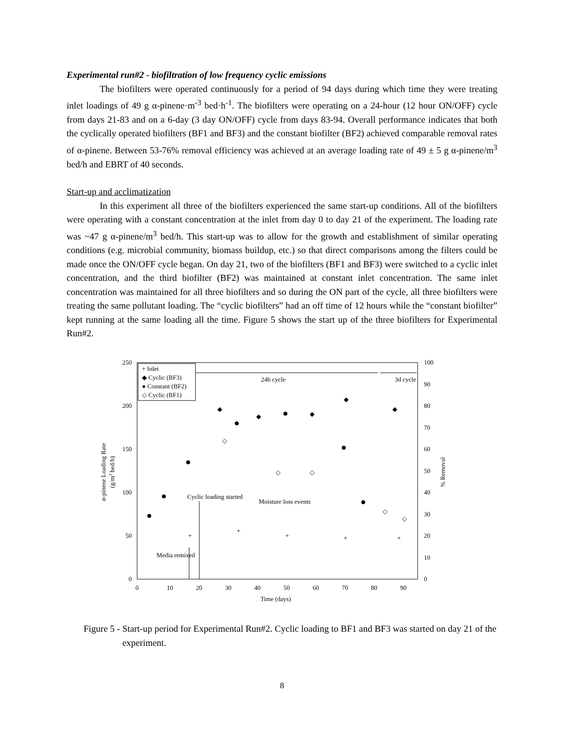Experimental run#2 - biofiltration of low frequency cyclic emissions
The biofilters were operated continuously for a period of 94 days during which time they were treating inlet loadings of 49 g α-pinene·m<sup>-3</sup> bed·h<sup>-1</sup>. The biofilters were operating on a 24-hour (12 hour ON/OFF) cycle from days 21-83 and on a 6-day (3 day ON/OFF) cycle from days 83-94. Overall performance indicates that both the cyclically operated biofilters (BF1 and BF3) and the constant biofilter (BF2) achieved comparable removal rates of α-pinene. Between 53-76% removal efficiency was achieved at an average loading rate of 49 ± 5 g α-pinene/m<sup>3</sup> bed/h and EBRT of 40 seconds.
Start-up and acclimatization
In this experiment all three of the biofilters experienced the same start-up conditions. All of the biofilters were operating with a constant concentration at the inlet from day 0 to day 21 of the experiment. The loading rate was ~47 g α-pinene/m<sup>3</sup> bed/h. This start-up was to allow for the growth and establishment of similar operating conditions (e.g. microbial community, biomass buildup, etc.) so that direct comparisons among the filters could be made once the ON/OFF cycle began. On day 21, two of the biofilters (BF1 and BF3) were switched to a cyclic inlet concentration, and the third biofilter (BF2) was maintained at constant inlet concentration. The same inlet concentration was maintained for all three biofilters and so during the ON part of the cycle, all three biofilters were treating the same pollutant loading. The “cyclic biofilters” had an off time of 12 hours while the “constant biofilter” kept running at the same loading all the time. Figure 5 shows the start up of the three biofilters for Experimental Run#2.
250
200
150
100
50
0
100
90
80
70
60
50
40
30
20
10
0
0
10
20
30
40
50
60
70
80
90
Time (days)
α-pinene Loading Rate
(g/m3 bed/h)
% Removal
+ Inlet
◆ Cyclic (BF3)
● Constant (BF2)
◇ Cyclic (BF1)
24h cycle
3d cycle
Cyclic loading started
Moisture loss events
Media remixed
◆
◆
◆
◆
◆
◇
◇
◇
◇
◇
+
+
+
+
+
Figure 5 - Start-up period for Experimental Run#2. Cyclic loading to BF1 and BF3 was started on day 21 of the experiment.
8